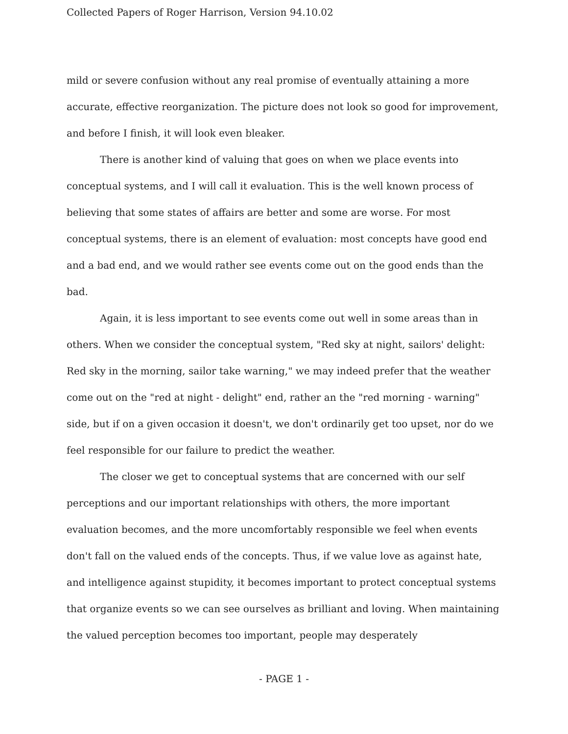Collected Papers of Roger Harrison, Version 94.10.02
mild or severe confusion without any real promise of eventually attaining a more accurate, effective reorganization. The picture does not look so good for improvement, and before I finish, it will look even bleaker.
There is another kind of valuing that goes on when we place events into conceptual systems, and I will call it evaluation. This is the well known process of believing that some states of affairs are better and some are worse. For most conceptual systems, there is an element of evaluation: most concepts have good end and a bad end, and we would rather see events come out on the good ends than the bad.
Again, it is less important to see events come out well in some areas than in others. When we consider the conceptual system, "Red sky at night, sailors' delight: Red sky in the morning, sailor take warning," we may indeed prefer that the weather come out on the "red at night - delight" end, rather an the "red morning - warning" side, but if on a given occasion it doesn't, we don't ordinarily get too upset, nor do we feel responsible for our failure to predict the weather.
The closer we get to conceptual systems that are concerned with our self perceptions and our important relationships with others, the more important evaluation becomes, and the more uncomfortably responsible we feel when events don't fall on the valued ends of the concepts. Thus, if we value love as against hate, and intelligence against stupidity, it becomes important to protect conceptual systems that organize events so we can see ourselves as brilliant and loving. When maintaining the valued perception becomes too important, people may desperately
- PAGE 1 -